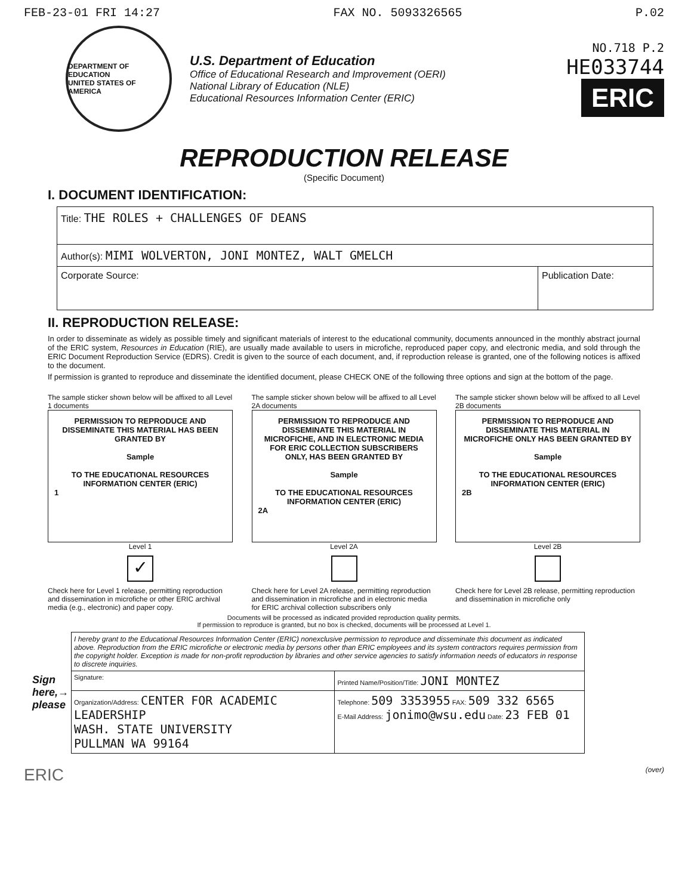FEB-23-01 FRI 14:27 FAX NO. 5093326565 P.02
DEPARTMENT OF EDUCATION
UNITED STATES OF AMERICA
U.S. Department of Education
Office of Educational Research and Improvement (OERI)
National Library of Education (NLE)
Educational Resources Information Center (ERIC)
NO.718 P.2
HE033744
ERIC
REPRODUCTION RELEASE
(Specific Document)
I. DOCUMENT IDENTIFICATION:
| Title: THE ROLES + CHALLENGES OF DEANS | |
| Author(s): MIMI WOLVERTON, JONI MONTEZ, WALT GMELCH | |
| Corporate Source: | Publication Date: |
II. REPRODUCTION RELEASE:
In order to disseminate as widely as possible timely and significant materials of interest to the educational community, documents announced in the monthly abstract journal of the ERIC system, Resources in Education (RIE), are usually made available to users in microfiche, reproduced paper copy, and electronic media, and sold through the ERIC Document Reproduction Service (EDRS). Credit is given to the source of each document, and, if reproduction release is granted, one of the following notices is affixed to the document.
If permission is granted to reproduce and disseminate the identified document, please CHECK ONE of the following three options and sign at the bottom of the page.
The sample sticker shown below will be affixed to all Level 1 documents
PERMISSION TO REPRODUCE AND DISSEMINATE THIS MATERIAL HAS BEEN GRANTED BY
Sample
TO THE EDUCATIONAL RESOURCES INFORMATION CENTER (ERIC)
1
Level 1
✓
Check here for Level 1 release, permitting reproduction and dissemination in microfiche or other ERIC archival media (e.g., electronic) and paper copy.
The sample sticker shown below will be affixed to all Level 2A documents
PERMISSION TO REPRODUCE AND DISSEMINATE THIS MATERIAL IN MICROFICHE, AND IN ELECTRONIC MEDIA FOR ERIC COLLECTION SUBSCRIBERS ONLY, HAS BEEN GRANTED BY
Sample
TO THE EDUCATIONAL RESOURCES INFORMATION CENTER (ERIC)
2A
Level 2A
Check here for Level 2A release, permitting reproduction and dissemination in microfiche and in electronic media for ERIC archival collection subscribers only
The sample sticker shown below will be affixed to all Level 2B documents
PERMISSION TO REPRODUCE AND DISSEMINATE THIS MATERIAL IN MICROFICHE ONLY HAS BEEN GRANTED BY
Sample
TO THE EDUCATIONAL RESOURCES INFORMATION CENTER (ERIC)
2B
Level 2B
Check here for Level 2B release, permitting reproduction and dissemination in microfiche only
Documents will be processed as indicated provided reproduction quality permits.
If permission to reproduce is granted, but no box is checked, documents will be processed at Level 1.
| | I hereby grant to the Educational Resources Information Center (ERIC) nonexclusive permission to reproduce and disseminate this document as indicated above. Reproduction from the ERIC microfiche or electronic media by persons other than ERIC employees and its system contractors requires permission from the copyright holder. Exception is made for non-profit reproduction by libraries and other service agencies to satisfy information needs of educators in response to discrete inquiries. | |
| Sign here,→ please | Signature: | Printed Name/Position/Title: JONI MONTEZ |
| | Organization/Address: CENTER FOR ACADEMIC LEADERSHIP WASH. STATE UNIVERSITY PULLMAN WA 99164 | Telephone: 509 3353955 FAX: 509 332 6565 E-Mail Address: jonimo@wsu.edu Date: 23 FEB 01 |
ERIC (over)